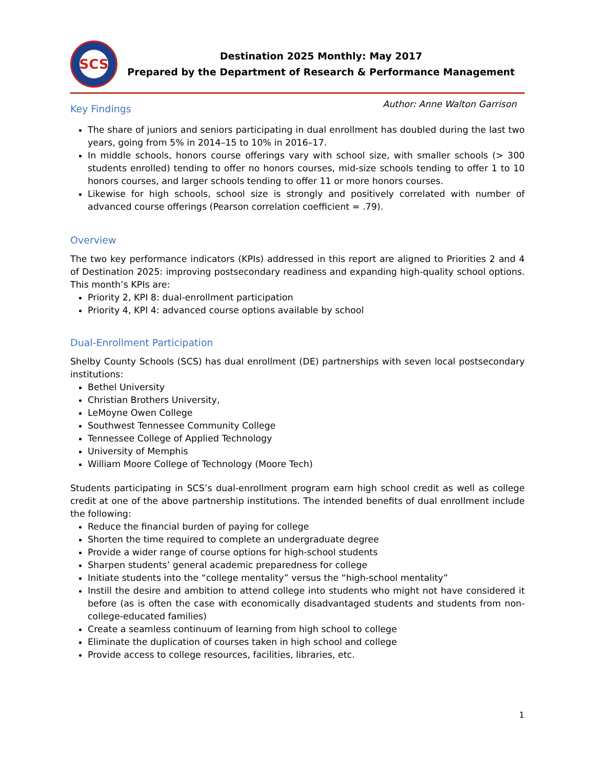SCS
Destination 2025 Monthly: May 2017
Prepared by the Department of Research & Performance Management
Author: Anne Walton Garrison
Key Findings
The share of juniors and seniors participating in dual enrollment has doubled during the last two years, going from 5% in 2014–15 to 10% in 2016–17.
In middle schools, honors course offerings vary with school size, with smaller schools (> 300 students enrolled) tending to offer no honors courses, mid-size schools tending to offer 1 to 10 honors courses, and larger schools tending to offer 11 or more honors courses.
Likewise for high schools, school size is strongly and positively correlated with number of advanced course offerings (Pearson correlation coefficient = .79).
Overview
The two key performance indicators (KPIs) addressed in this report are aligned to Priorities 2 and 4 of Destination 2025: improving postsecondary readiness and expanding high-quality school options. This month’s KPIs are:
Priority 2, KPI 8: dual-enrollment participation
Priority 4, KPI 4: advanced course options available by school
Dual-Enrollment Participation
Shelby County Schools (SCS) has dual enrollment (DE) partnerships with seven local postsecondary institutions:
Bethel University
Christian Brothers University,
LeMoyne Owen College
Southwest Tennessee Community College
Tennessee College of Applied Technology
University of Memphis
William Moore College of Technology (Moore Tech)
Students participating in SCS’s dual-enrollment program earn high school credit as well as college credit at one of the above partnership institutions. The intended benefits of dual enrollment include the following:
Reduce the financial burden of paying for college
Shorten the time required to complete an undergraduate degree
Provide a wider range of course options for high-school students
Sharpen students’ general academic preparedness for college
Initiate students into the “college mentality” versus the “high-school mentality”
Instill the desire and ambition to attend college into students who might not have considered it before (as is often the case with economically disadvantaged students and students from non-college-educated families)
Create a seamless continuum of learning from high school to college
Eliminate the duplication of courses taken in high school and college
Provide access to college resources, facilities, libraries, etc.
1